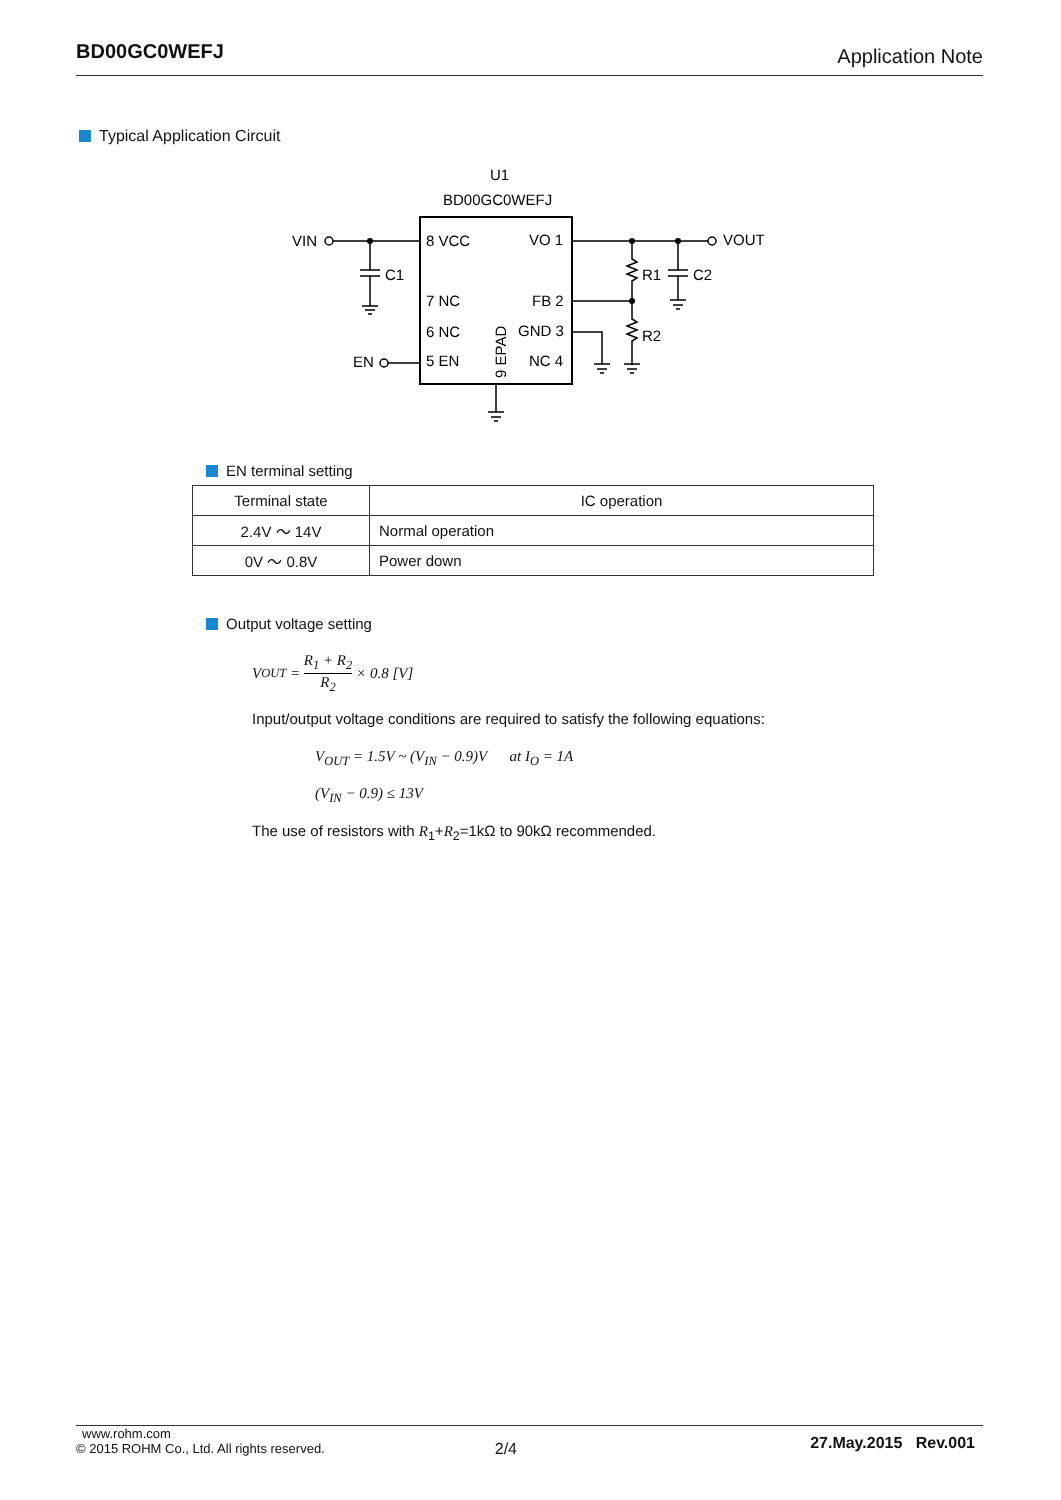BD00GC0WEFJ Application Note
Typical Application Circuit
U1
BD00GC0WEFJ
8 VCC
VO 1
7 NC
FB 2
6 NC
GND 3
5 EN
NC 4
9 EPAD
VIN
EN
VOUT
C1
R1
C2
R2
EN terminal setting
| Terminal state | IC operation |
| --- | --- |
| 2.4V ～ 14V | Normal operation |
| 0V ～ 0.8V | Power down |
Output voltage setting
V<sub>OUT</sub> = R<sub>1</sub> + R<sub>2</sub> R<sub>2</sub> × 0.8 [V]
Input/output voltage conditions are required to satisfy the following equations:
V<sub>OUT</sub> = 1.5V ~ (V<sub>IN</sub> − 0.9)V at I<sub>O</sub> = 1A
(V<sub>IN</sub> − 0.9) ≤ 13V
The use of resistors with R<sub>1</sub>+R<sub>2</sub>=1kΩ to 90kΩ recommended.
www.rohm.com
© 2015 ROHM Co., Ltd. All rights reserved.
2/4
27.May.2015 Rev.001